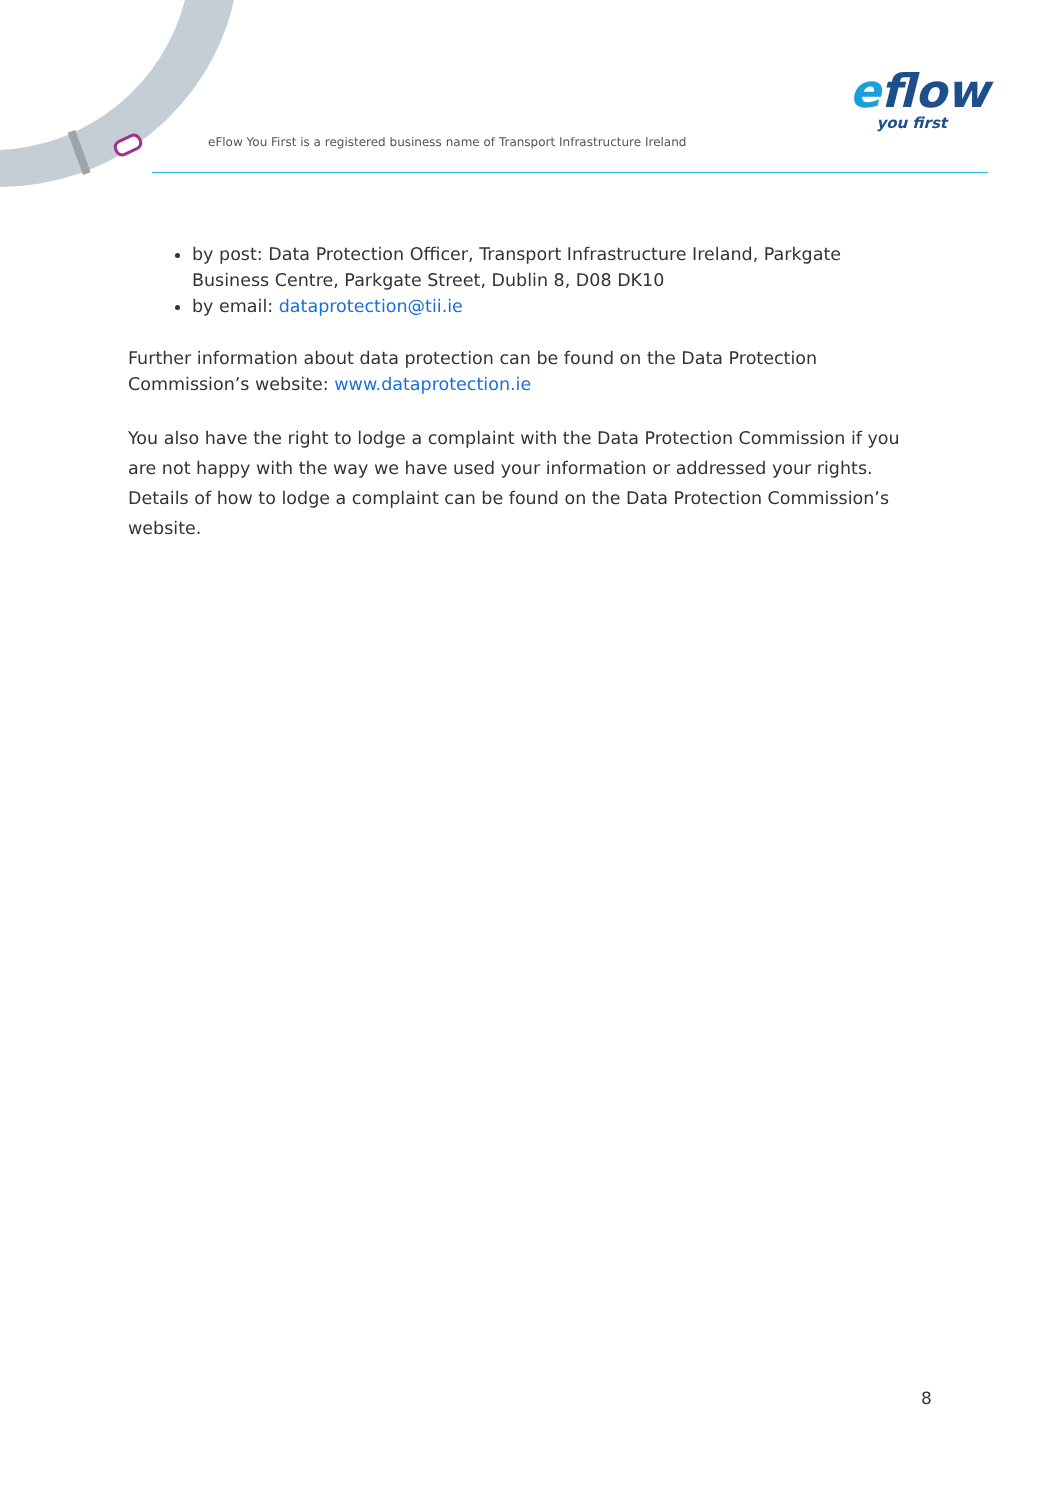eFlow You First is a registered business name of Transport Infrastructure Ireland
eflow
you first
by post: Data Protection Officer, Transport Infrastructure Ireland, Parkgate Business Centre, Parkgate Street, Dublin 8, D08 DK10
by email: dataprotection@tii.ie
Further information about data protection can be found on the Data Protection Commission’s website: www.dataprotection.ie
You also have the right to lodge a complaint with the Data Protection Commission if you are not happy with the way we have used your information or addressed your rights.
Details of how to lodge a complaint can be found on the Data Protection Commission’s website.
8